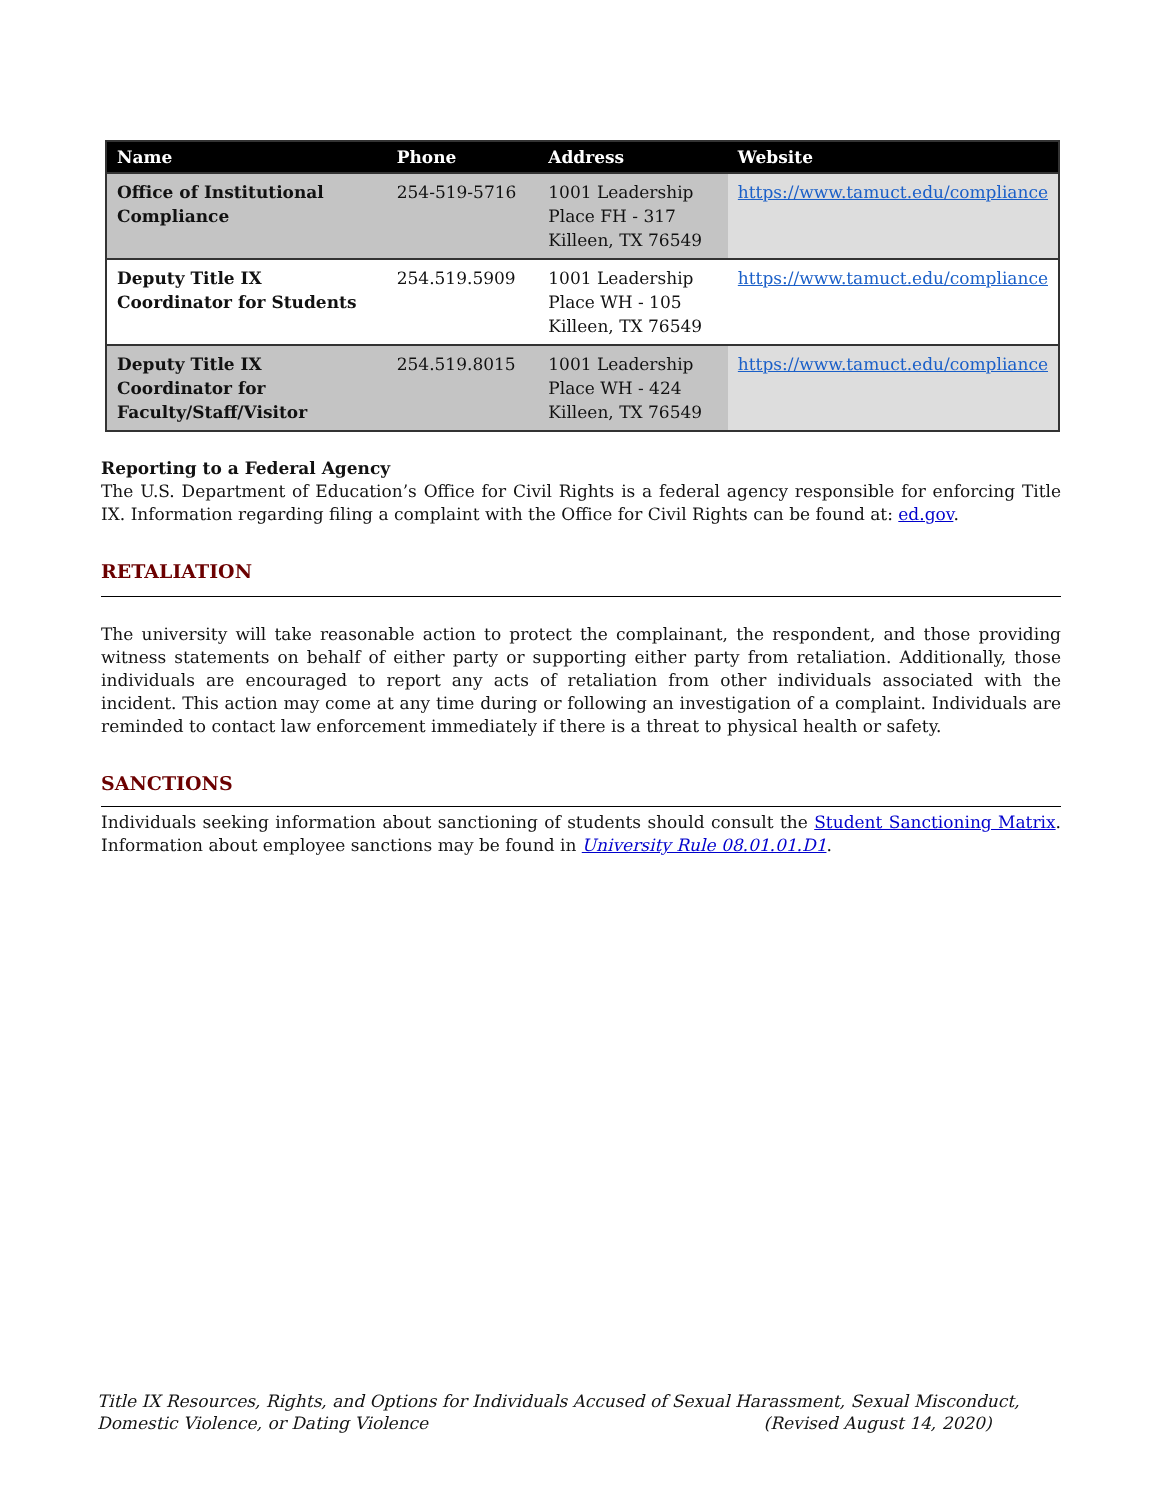| Name | Phone | Address | Website |
| --- | --- | --- | --- |
| Office of Institutional Compliance | 254-519-5716 | 1001 Leadership Place FH - 317 Killeen, TX 76549 | https://www.tamuct.edu/compliance |
| Deputy Title IX Coordinator for Students | 254.519.5909 | 1001 Leadership Place WH - 105 Killeen, TX 76549 | https://www.tamuct.edu/compliance |
| Deputy Title IX Coordinator for Faculty/Staff/Visitor | 254.519.8015 | 1001 Leadership Place WH - 424 Killeen, TX 76549 | https://www.tamuct.edu/compliance |
Reporting to a Federal Agency
The U.S. Department of Education’s Office for Civil Rights is a federal agency responsible for enforcing Title IX. Information regarding filing a complaint with the Office for Civil Rights can be found at: ed.gov.
RETALIATION
The university will take reasonable action to protect the complainant, the respondent, and those providing witness statements on behalf of either party or supporting either party from retaliation. Additionally, those individuals are encouraged to report any acts of retaliation from other individuals associated with the incident. This action may come at any time during or following an investigation of a complaint. Individuals are reminded to contact law enforcement immediately if there is a threat to physical health or safety.
SANCTIONS
Individuals seeking information about sanctioning of students should consult the Student Sanctioning Matrix. Information about employee sanctions may be found in University Rule 08.01.01.D1.
Title IX Resources, Rights, and Options for Individuals Accused of Sexual Harassment, Sexual Misconduct, Domestic Violence, or Dating Violence (Revised August 14, 2020)